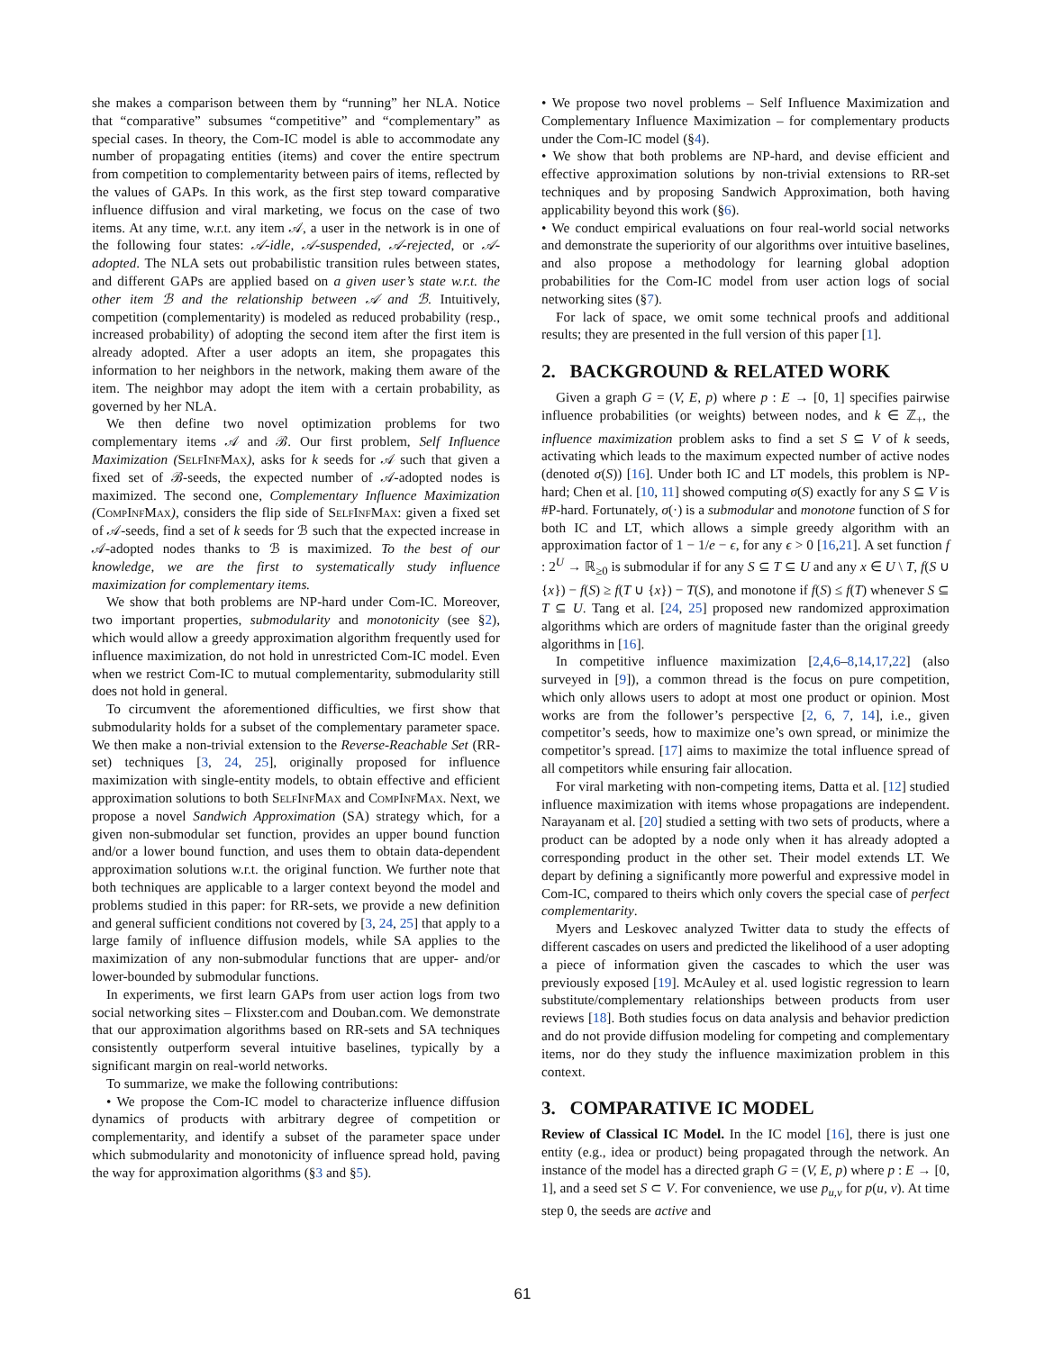she makes a comparison between them by “running” her NLA. Notice that “comparative” subsumes “competitive” and “complementary” as special cases. In theory, the Com-IC model is able to accommodate any number of propagating entities (items) and cover the entire spectrum from competition to complementarity between pairs of items, reflected by the values of GAPs. In this work, as the first step toward comparative influence diffusion and viral marketing, we focus on the case of two items. At any time, w.r.t. any item 𝒜, a user in the network is in one of the following four states: 𝒜-idle, 𝒜-suspended, 𝒜-rejected, or 𝒜-adopted. The NLA sets out probabilistic transition rules between states, and different GAPs are applied based on a given user’s state w.r.t. the other item ℬ and the relationship between 𝒜 and ℬ. Intuitively, competition (complementarity) is modeled as reduced probability (resp., increased probability) of adopting the second item after the first item is already adopted. After a user adopts an item, she propagates this information to her neighbors in the network, making them aware of the item. The neighbor may adopt the item with a certain probability, as governed by her NLA.
We then define two novel optimization problems for two complementary items 𝒜 and ℬ. Our first problem, Self Influence Maximization (SelfInfMax), asks for k seeds for 𝒜 such that given a fixed set of ℬ-seeds, the expected number of 𝒜-adopted nodes is maximized. The second one, Complementary Influence Maximization (CompInfMax), considers the flip side of SelfInfMax: given a fixed set of 𝒜-seeds, find a set of k seeds for ℬ such that the expected increase in 𝒜-adopted nodes thanks to ℬ is maximized. To the best of our knowledge, we are the first to systematically study influence maximization for complementary items.
We show that both problems are NP-hard under Com-IC. Moreover, two important properties, submodularity and monotonicity (see §2), which would allow a greedy approximation algorithm frequently used for influence maximization, do not hold in unrestricted Com-IC model. Even when we restrict Com-IC to mutual complementarity, submodularity still does not hold in general.
To circumvent the aforementioned difficulties, we first show that submodularity holds for a subset of the complementary parameter space. We then make a non-trivial extension to the Reverse-Reachable Set (RR-set) techniques [3, 24, 25], originally proposed for influence maximization with single-entity models, to obtain effective and efficient approximation solutions to both SelfInfMax and CompInfMax. Next, we propose a novel Sandwich Approximation (SA) strategy which, for a given non-submodular set function, provides an upper bound function and/or a lower bound function, and uses them to obtain data-dependent approximation solutions w.r.t. the original function. We further note that both techniques are applicable to a larger context beyond the model and problems studied in this paper: for RR-sets, we provide a new definition and general sufficient conditions not covered by [3, 24, 25] that apply to a large family of influence diffusion models, while SA applies to the maximization of any non-submodular functions that are upper- and/or lower-bounded by submodular functions.
In experiments, we first learn GAPs from user action logs from two social networking sites – Flixster.com and Douban.com. We demonstrate that our approximation algorithms based on RR-sets and SA techniques consistently outperform several intuitive baselines, typically by a significant margin on real-world networks.
To summarize, we make the following contributions:
• We propose the Com-IC model to characterize influence diffusion dynamics of products with arbitrary degree of competition or complementarity, and identify a subset of the parameter space under which submodularity and monotonicity of influence spread hold, paving the way for approximation algorithms (§3 and §5).
• We propose two novel problems – Self Influence Maximization and Complementary Influence Maximization – for complementary products under the Com-IC model (§4).
• We show that both problems are NP-hard, and devise efficient and effective approximation solutions by non-trivial extensions to RR-set techniques and by proposing Sandwich Approximation, both having applicability beyond this work (§6).
• We conduct empirical evaluations on four real-world social networks and demonstrate the superiority of our algorithms over intuitive baselines, and also propose a methodology for learning global adoption probabilities for the Com-IC model from user action logs of social networking sites (§7).
For lack of space, we omit some technical proofs and additional results; they are presented in the full version of this paper [1].
2. BACKGROUND & RELATED WORK
Given a graph G = (V, E, p) where p : E → [0, 1] specifies pairwise influence probabilities (or weights) between nodes, and k ∈ ℤ<sub>+</sub>, the influence maximization problem asks to find a set S ⊆ V of k seeds, activating which leads to the maximum expected number of active nodes (denoted σ(S)) [16]. Under both IC and LT models, this problem is NP-hard; Chen et al. [10, 11] showed computing σ(S) exactly for any S ⊆ V is #P-hard. Fortunately, σ(·) is a submodular and monotone function of S for both IC and LT, which allows a simple greedy algorithm with an approximation factor of 1 − 1/e − ϵ, for any ϵ > 0 [16,21]. A set function f : 2<sup>U</sup> → ℝ<sub>≥0</sub> is submodular if for any S ⊆ T ⊆ U and any x ∈ U \ T, f(S ∪ {x}) − f(S) ≥ f(T ∪ {x}) − T(S), and monotone if f(S) ≤ f(T) whenever S ⊆ T ⊆ U. Tang et al. [24, 25] proposed new randomized approximation algorithms which are orders of magnitude faster than the original greedy algorithms in [16].
In competitive influence maximization [2,4,6–8,14,17,22] (also surveyed in [9]), a common thread is the focus on pure competition, which only allows users to adopt at most one product or opinion. Most works are from the follower’s perspective [2, 6, 7, 14], i.e., given competitor’s seeds, how to maximize one’s own spread, or minimize the competitor’s spread. [17] aims to maximize the total influence spread of all competitors while ensuring fair allocation.
For viral marketing with non-competing items, Datta et al. [12] studied influence maximization with items whose propagations are independent. Narayanam et al. [20] studied a setting with two sets of products, where a product can be adopted by a node only when it has already adopted a corresponding product in the other set. Their model extends LT. We depart by defining a significantly more powerful and expressive model in Com-IC, compared to theirs which only covers the special case of perfect complementarity.
Myers and Leskovec analyzed Twitter data to study the effects of different cascades on users and predicted the likelihood of a user adopting a piece of information given the cascades to which the user was previously exposed [19]. McAuley et al. used logistic regression to learn substitute/complementary relationships between products from user reviews [18]. Both studies focus on data analysis and behavior prediction and do not provide diffusion modeling for competing and complementary items, nor do they study the influence maximization problem in this context.
3. COMPARATIVE IC MODEL
Review of Classical IC Model. In the IC model [16], there is just one entity (e.g., idea or product) being propagated through the network. An instance of the model has a directed graph G = (V, E, p) where p : E → [0, 1], and a seed set S ⊂ V. For convenience, we use p<sub>u,v</sub> for p(u, v). At time step 0, the seeds are active and
61